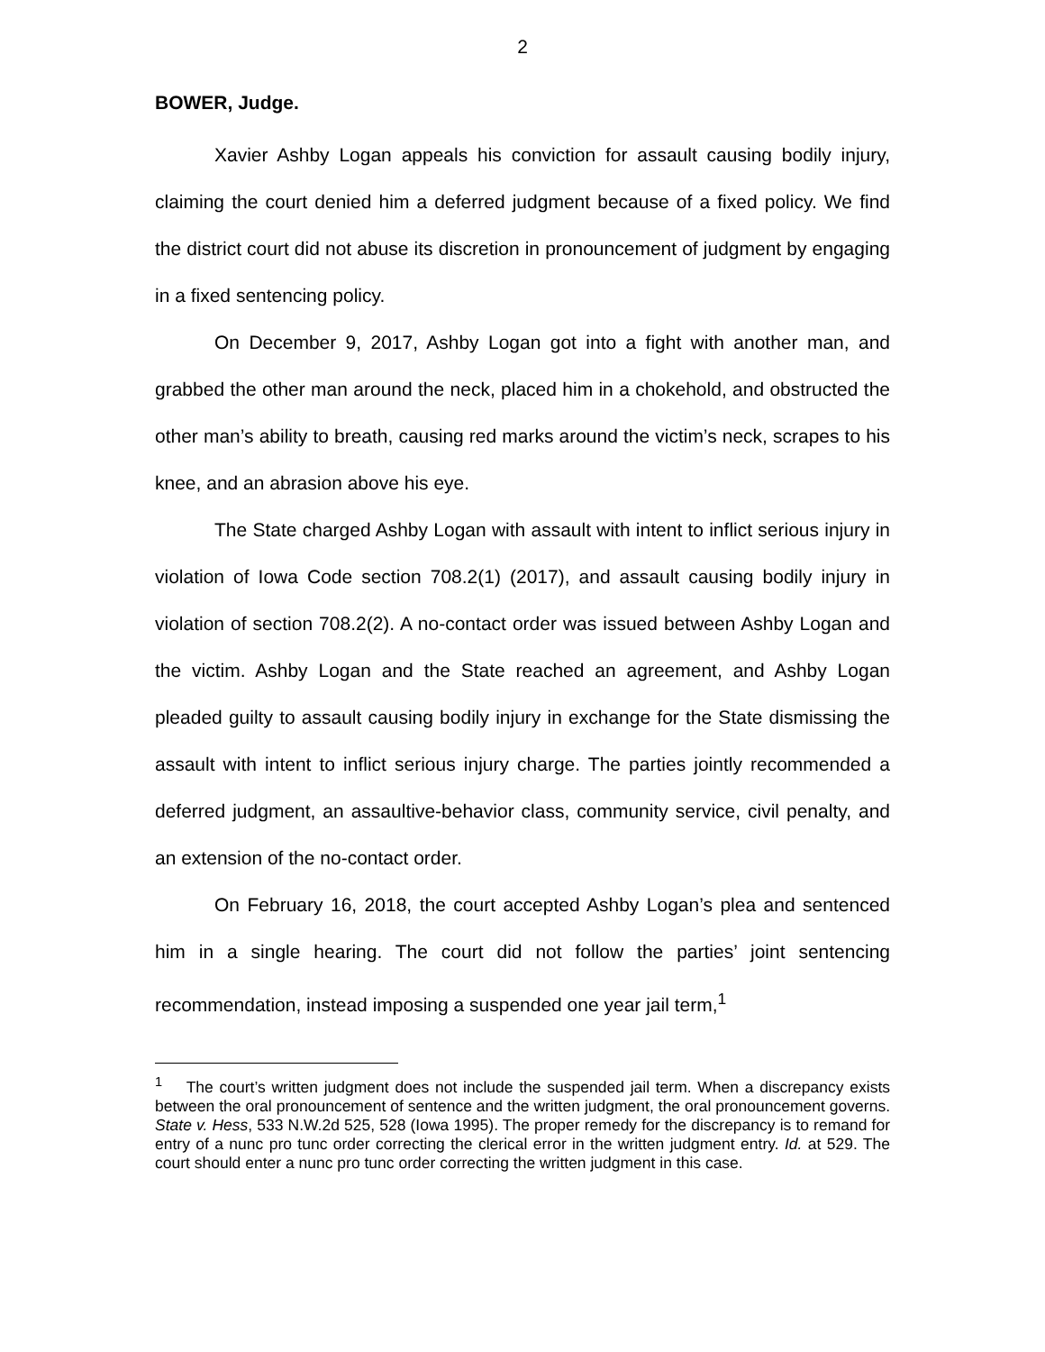2
BOWER, Judge.
Xavier Ashby Logan appeals his conviction for assault causing bodily injury, claiming the court denied him a deferred judgment because of a fixed policy. We find the district court did not abuse its discretion in pronouncement of judgment by engaging in a fixed sentencing policy.
On December 9, 2017, Ashby Logan got into a fight with another man, and grabbed the other man around the neck, placed him in a chokehold, and obstructed the other man’s ability to breath, causing red marks around the victim’s neck, scrapes to his knee, and an abrasion above his eye.
The State charged Ashby Logan with assault with intent to inflict serious injury in violation of Iowa Code section 708.2(1) (2017), and assault causing bodily injury in violation of section 708.2(2). A no-contact order was issued between Ashby Logan and the victim. Ashby Logan and the State reached an agreement, and Ashby Logan pleaded guilty to assault causing bodily injury in exchange for the State dismissing the assault with intent to inflict serious injury charge. The parties jointly recommended a deferred judgment, an assaultive-behavior class, community service, civil penalty, and an extension of the no-contact order.
On February 16, 2018, the court accepted Ashby Logan’s plea and sentenced him in a single hearing. The court did not follow the parties’ joint sentencing recommendation, instead imposing a suspended one year jail term,<sup>1</sup>
<sup>1</sup> The court’s written judgment does not include the suspended jail term. When a discrepancy exists between the oral pronouncement of sentence and the written judgment, the oral pronouncement governs. State v. Hess, 533 N.W.2d 525, 528 (Iowa 1995). The proper remedy for the discrepancy is to remand for entry of a nunc pro tunc order correcting the clerical error in the written judgment entry. Id. at 529. The court should enter a nunc pro tunc order correcting the written judgment in this case.